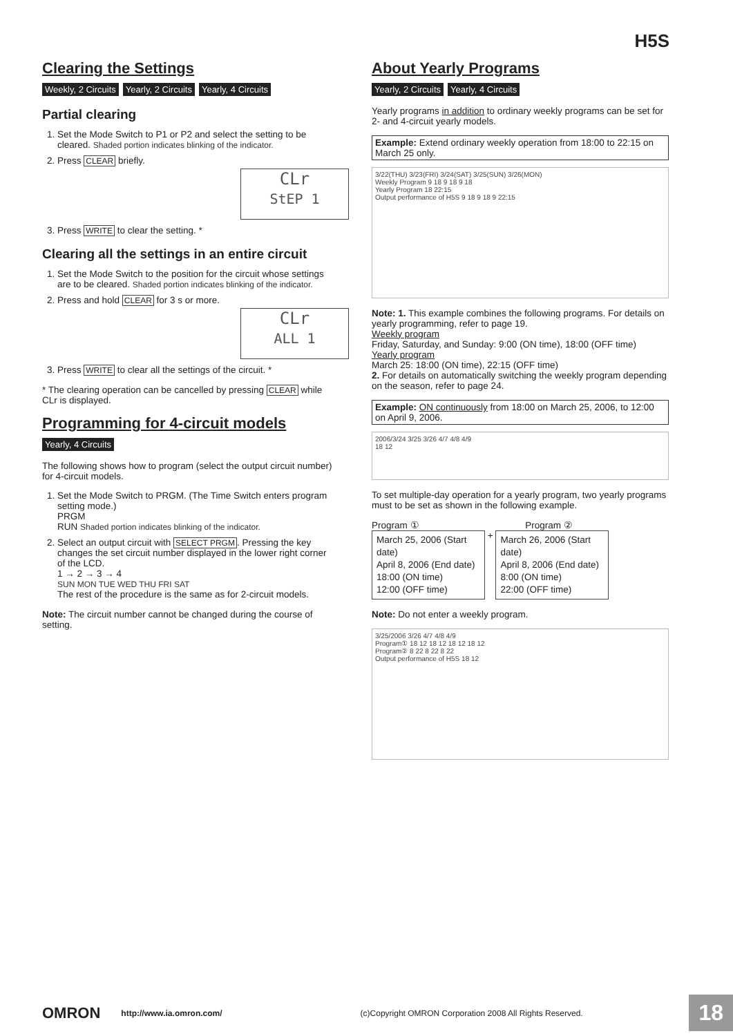H5S
Clearing the Settings
Weekly, 2 Circuits Yearly, 2 Circuits Yearly, 4 Circuits
Partial clearing
1. Set the Mode Switch to P1 or P2 and select the setting to be cleared. Shaded portion indicates blinking of the indicator.
2. Press CLEAR briefly.
CLr
StEP 1
3. Press WRITE to clear the setting. *
Clearing all the settings in an entire circuit
1. Set the Mode Switch to the position for the circuit whose settings are to be cleared. Shaded portion indicates blinking of the indicator.
2. Press and hold CLEAR for 3 s or more.
CLr
ALL 1
3. Press WRITE to clear all the settings of the circuit. *
* The clearing operation can be cancelled by pressing CLEAR while CLr is displayed.
Programming for 4-circuit models
Yearly, 4 Circuits
The following shows how to program (select the output circuit number) for 4-circuit models.
1. Set the Mode Switch to PRGM. (The Time Switch enters program setting mode.)
PRGM
RUN Shaded portion indicates blinking of the indicator.
2. Select an output circuit with SELECT PRGM. Pressing the key changes the set circuit number displayed in the lower right corner of the LCD.
1 → 2 → 3 → 4
SUN MON TUE WED THU FRI SAT
The rest of the procedure is the same as for 2-circuit models.
Note: The circuit number cannot be changed during the course of setting.
About Yearly Programs
Yearly, 2 Circuits Yearly, 4 Circuits
Yearly programs in addition to ordinary weekly programs can be set for 2- and 4-circuit yearly models.
Example: Extend ordinary weekly operation from 18:00 to 22:15 on March 25 only.
3/22(THU) 3/23(FRI) 3/24(SAT) 3/25(SUN) 3/26(MON)
Weekly Program 9 18 9 18 9 18
Yearly Program 18 22:15
Output performance of H5S 9 18 9 18 9 22:15
Note: 1. This example combines the following programs. For details on yearly programming, refer to page 19.
Weekly program
Friday, Saturday, and Sunday: 9:00 (ON time), 18:00 (OFF time)
Yearly program
March 25: 18:00 (ON time), 22:15 (OFF time)
2. For details on automatically switching the weekly program depending on the season, refer to page 24.
Example: ON continuously from 18:00 on March 25, 2006, to 12:00 on April 9, 2006.
2006/3/24 3/25 3/26 4/7 4/8 4/9
18 12
To set multiple-day operation for a yearly program, two yearly programs must to be set as shown in the following example.
Program ① Program ②
March 25, 2006 (Start date)
April 8, 2006 (End date)
18:00 (ON time)
12:00 (OFF time) + March 26, 2006 (Start date)
April 8, 2006 (End date)
8:00 (ON time)
22:00 (OFF time)
Note: Do not enter a weekly program.
3/25/2006 3/26 4/7 4/8 4/9
Program① 18 12 18 12 18 12 18 12
Program② 8 22 8 22 8 22
Output performance of H5S 18 12
OMRON http://www.ia.omron.com/ (c)Copyright OMRON Corporation 2008 All Rights Reserved. 18